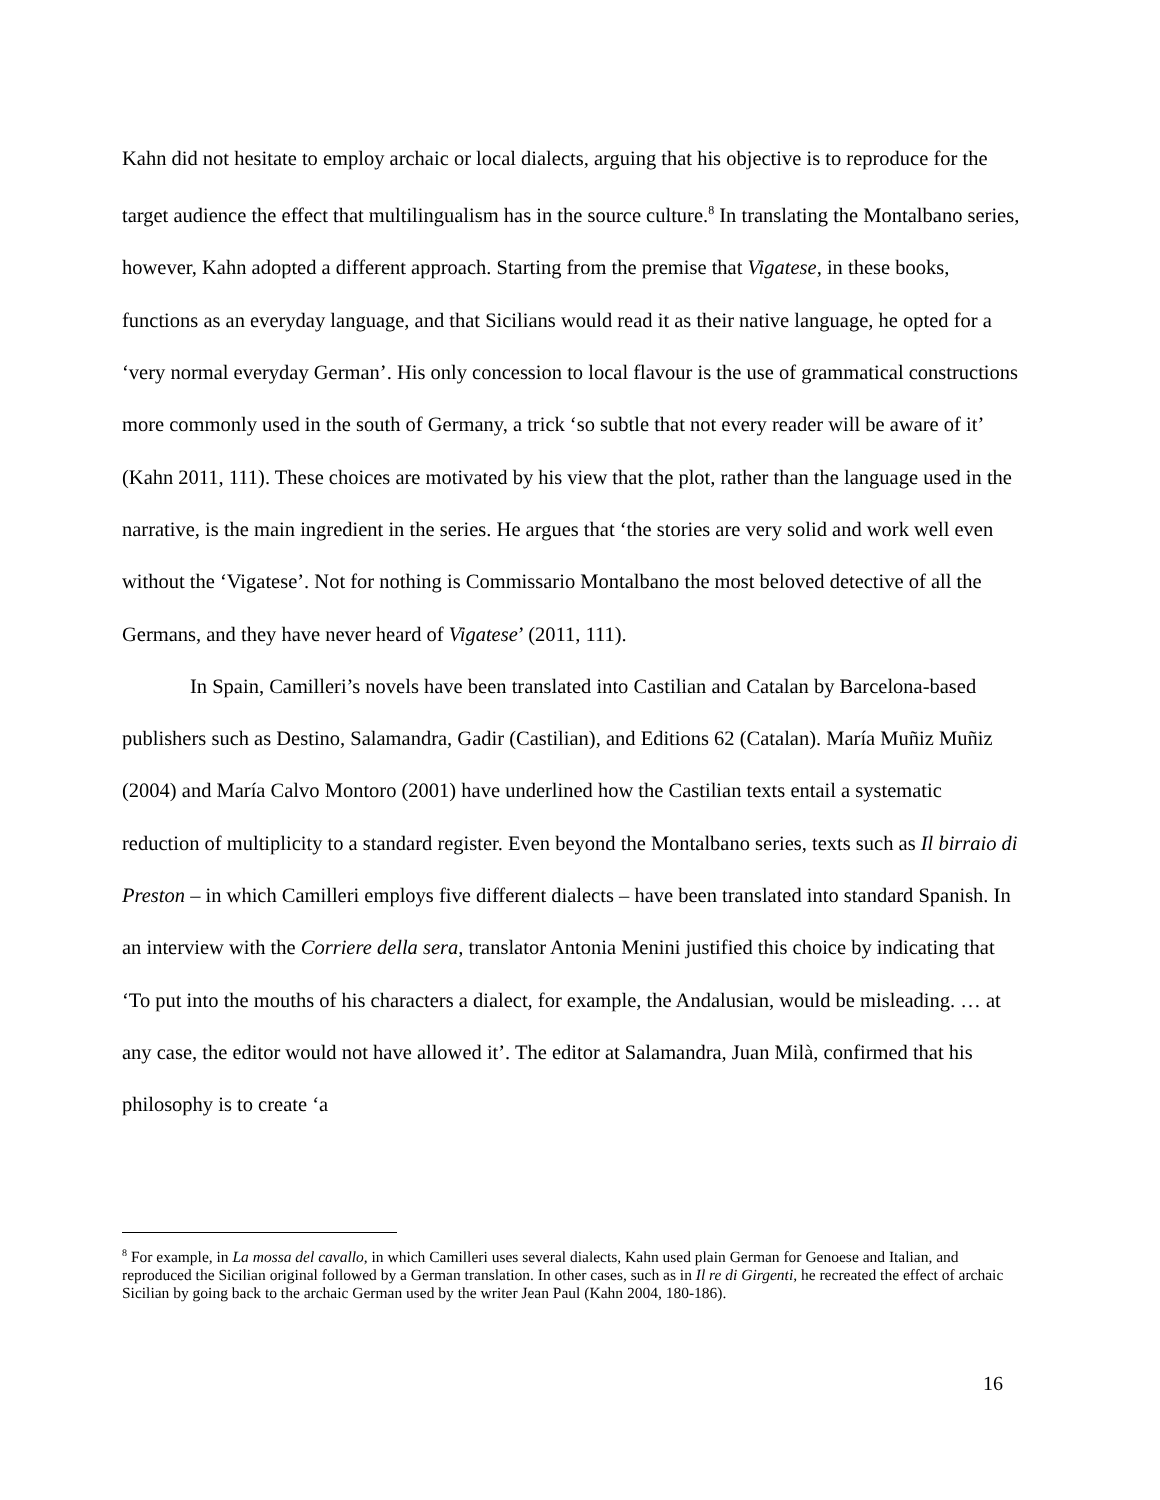Kahn did not hesitate to employ archaic or local dialects, arguing that his objective is to reproduce for the target audience the effect that multilingualism has in the source culture.<sup>8</sup> In translating the Montalbano series, however, Kahn adopted a different approach. Starting from the premise that Vigatese, in these books, functions as an everyday language, and that Sicilians would read it as their native language, he opted for a ‘very normal everyday German’. His only concession to local flavour is the use of grammatical constructions more commonly used in the south of Germany, a trick ‘so subtle that not every reader will be aware of it’ (Kahn 2011, 111). These choices are motivated by his view that the plot, rather than the language used in the narrative, is the main ingredient in the series. He argues that ‘the stories are very solid and work well even without the ‘Vigatese’. Not for nothing is Commissario Montalbano the most beloved detective of all the Germans, and they have never heard of Vigatese’ (2011, 111).
In Spain, Camilleri’s novels have been translated into Castilian and Catalan by Barcelona-based publishers such as Destino, Salamandra, Gadir (Castilian), and Editions 62 (Catalan). María Muñiz Muñiz (2004) and María Calvo Montoro (2001) have underlined how the Castilian texts entail a systematic reduction of multiplicity to a standard register. Even beyond the Montalbano series, texts such as Il birraio di Preston – in which Camilleri employs five different dialects – have been translated into standard Spanish. In an interview with the Corriere della sera, translator Antonia Menini justified this choice by indicating that ‘To put into the mouths of his characters a dialect, for example, the Andalusian, would be misleading. … at any case, the editor would not have allowed it’. The editor at Salamandra, Juan Milà, confirmed that his philosophy is to create ‘a
<sup>8</sup> For example, in La mossa del cavallo, in which Camilleri uses several dialects, Kahn used plain German for Genoese and Italian, and reproduced the Sicilian original followed by a German translation. In other cases, such as in Il re di Girgenti, he recreated the effect of archaic Sicilian by going back to the archaic German used by the writer Jean Paul (Kahn 2004, 180-186).
16